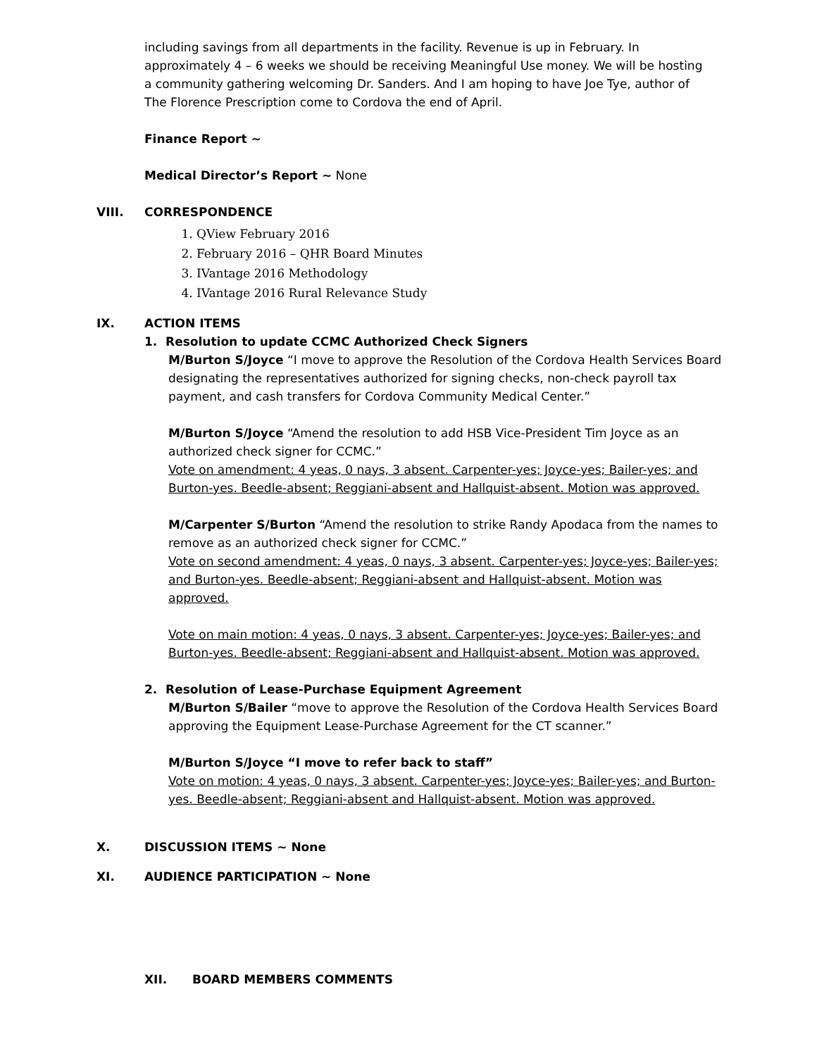including savings from all departments in the facility. Revenue is up in February. In approximately 4 – 6 weeks we should be receiving Meaningful Use money. We will be hosting a community gathering welcoming Dr. Sanders. And I am hoping to have Joe Tye, author of The Florence Prescription come to Cordova the end of April.
Finance Report ~
Medical Director’s Report ~ None
VIII. CORRESPONDENCE
1. QView February 2016
2. February 2016 – QHR Board Minutes
3. IVantage 2016 Methodology
4. IVantage 2016 Rural Relevance Study
IX. ACTION ITEMS
1. Resolution to update CCMC Authorized Check Signers
M/Burton S/Joyce “I move to approve the Resolution of the Cordova Health Services Board designating the representatives authorized for signing checks, non-check payroll tax payment, and cash transfers for Cordova Community Medical Center.”
M/Burton S/Joyce “Amend the resolution to add HSB Vice-President Tim Joyce as an authorized check signer for CCMC.”
Vote on amendment: 4 yeas, 0 nays, 3 absent. Carpenter-yes; Joyce-yes; Bailer-yes; and Burton-yes. Beedle-absent; Reggiani-absent and Hallquist-absent. Motion was approved.
M/Carpenter S/Burton “Amend the resolution to strike Randy Apodaca from the names to remove as an authorized check signer for CCMC.”
Vote on second amendment: 4 yeas, 0 nays, 3 absent. Carpenter-yes; Joyce-yes; Bailer-yes; and Burton-yes. Beedle-absent; Reggiani-absent and Hallquist-absent. Motion was approved.
Vote on main motion: 4 yeas, 0 nays, 3 absent. Carpenter-yes; Joyce-yes; Bailer-yes; and Burton-yes. Beedle-absent; Reggiani-absent and Hallquist-absent. Motion was approved.
2. Resolution of Lease-Purchase Equipment Agreement
M/Burton S/Bailer “move to approve the Resolution of the Cordova Health Services Board approving the Equipment Lease-Purchase Agreement for the CT scanner.”
M/Burton S/Joyce “I move to refer back to staff”
Vote on motion: 4 yeas, 0 nays, 3 absent. Carpenter-yes; Joyce-yes; Bailer-yes; and Burton-yes. Beedle-absent; Reggiani-absent and Hallquist-absent. Motion was approved.
X. DISCUSSION ITEMS ~ None
XI. AUDIENCE PARTICIPATION ~ None
XII. BOARD MEMBERS COMMENTS